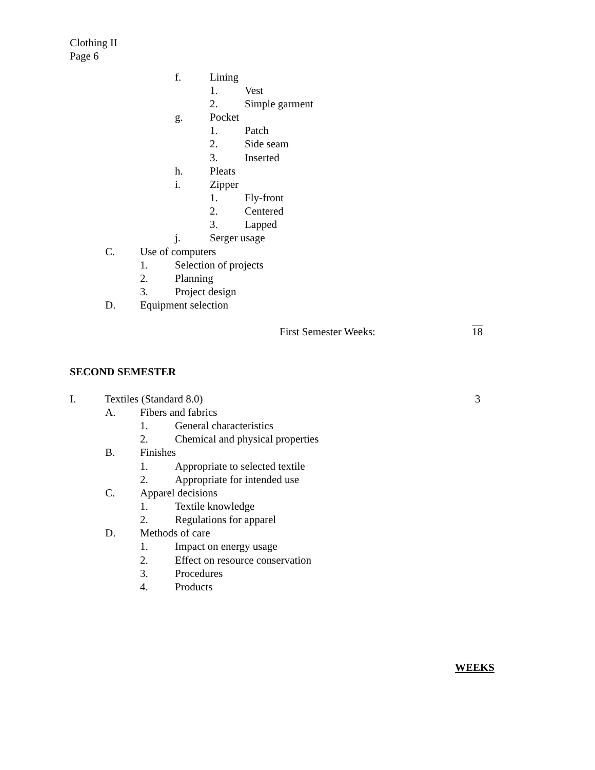Clothing II
Page 6
f. Lining
1. Vest
2. Simple garment
g. Pocket
1. Patch
2. Side seam
3. Inserted
h. Pleats
i. Zipper
1. Fly-front
2. Centered
3. Lapped
j. Serger usage
C. Use of computers
1. Selection of projects
2. Planning
3. Project design
D. Equipment selection
First Semester Weeks: 18
SECOND SEMESTER
I. Textiles (Standard 8.0) 3
A. Fibers and fabrics
1. General characteristics
2. Chemical and physical properties
B. Finishes
1. Appropriate to selected textile
2. Appropriate for intended use
C. Apparel decisions
1. Textile knowledge
2. Regulations for apparel
D. Methods of care
1. Impact on energy usage
2. Effect on resource conservation
3. Procedures
4. Products
WEEKS